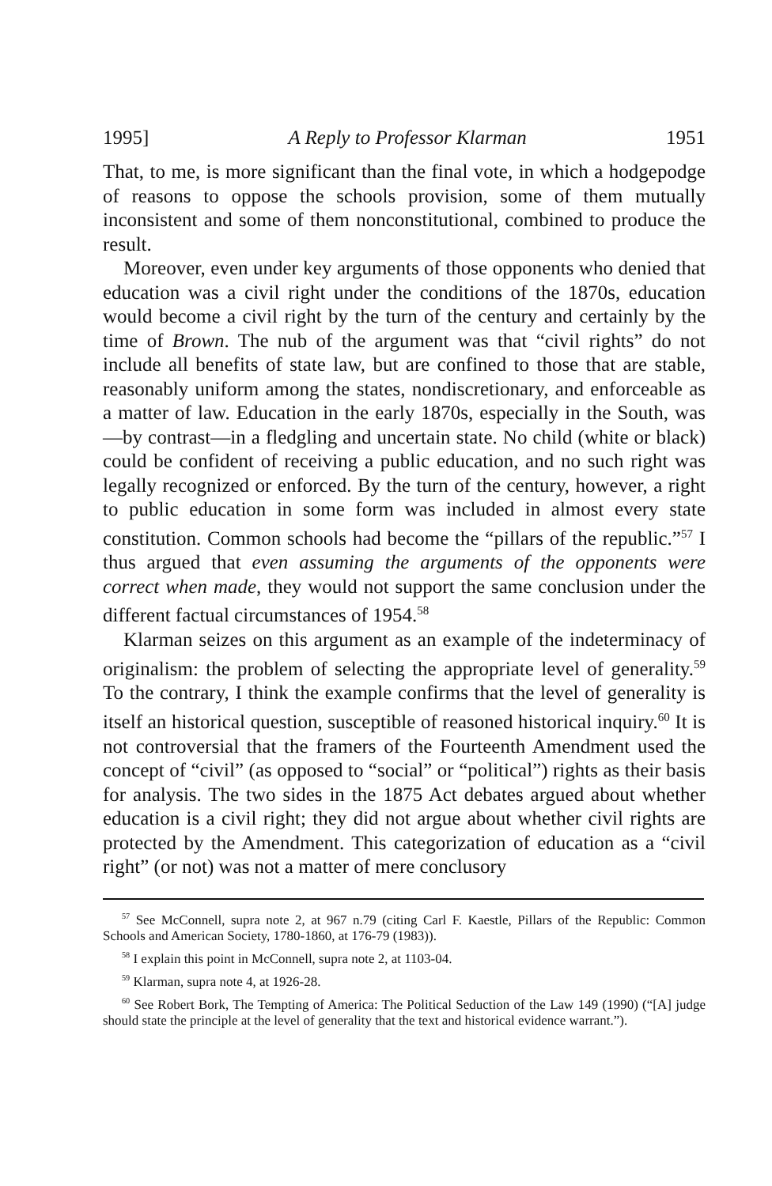1995] A Reply to Professor Klarman 1951
That, to me, is more significant than the final vote, in which a hodgepodge of reasons to oppose the schools provision, some of them mutually inconsistent and some of them nonconstitutional, combined to produce the result.
Moreover, even under key arguments of those opponents who denied that education was a civil right under the conditions of the 1870s, education would become a civil right by the turn of the century and certainly by the time of Brown. The nub of the argument was that “civil rights” do not include all benefits of state law, but are confined to those that are stable, reasonably uniform among the states, nondiscretionary, and enforceable as a matter of law. Education in the early 1870s, especially in the South, was—by contrast—in a fledgling and uncertain state. No child (white or black) could be confident of receiving a public education, and no such right was legally recognized or enforced. By the turn of the century, however, a right to public education in some form was included in almost every state constitution. Common schools had become the “pillars of the republic.”<sup>57</sup> I thus argued that even assuming the arguments of the opponents were correct when made, they would not support the same conclusion under the different factual circumstances of 1954.<sup>58</sup>
Klarman seizes on this argument as an example of the indeterminacy of originalism: the problem of selecting the appropriate level of generality.<sup>59</sup> To the contrary, I think the example confirms that the level of generality is itself an historical question, susceptible of reasoned historical inquiry.<sup>60</sup> It is not controversial that the framers of the Fourteenth Amendment used the concept of “civil” (as opposed to “social” or “political”) rights as their basis for analysis. The two sides in the 1875 Act debates argued about whether education is a civil right; they did not argue about whether civil rights are protected by the Amendment. This categorization of education as a “civil right” (or not) was not a matter of mere conclusory
<sup>57</sup> See McConnell, supra note 2, at 967 n.79 (citing Carl F. Kaestle, Pillars of the Republic: Common Schools and American Society, 1780-1860, at 176-79 (1983)).
<sup>58</sup> I explain this point in McConnell, supra note 2, at 1103-04.
<sup>59</sup> Klarman, supra note 4, at 1926-28.
<sup>60</sup> See Robert Bork, The Tempting of America: The Political Seduction of the Law 149 (1990) (“[A] judge should state the principle at the level of generality that the text and historical evidence warrant.”).